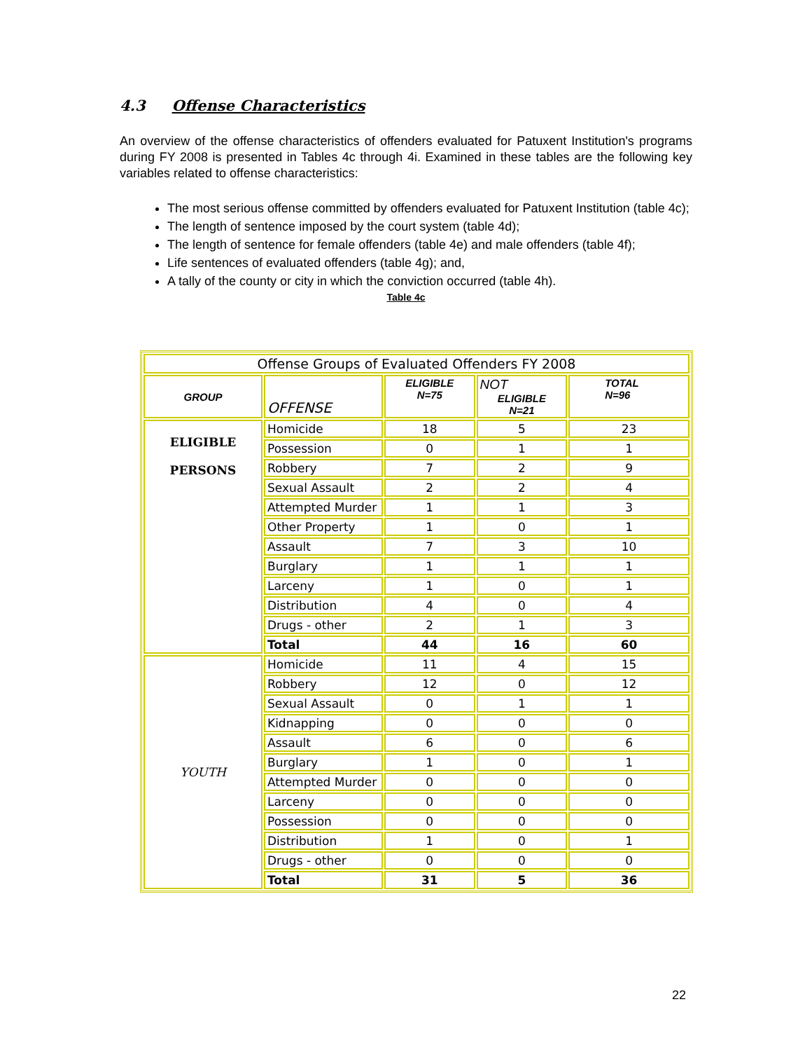4.3 Offense Characteristics
An overview of the offense characteristics of offenders evaluated for Patuxent Institution's programs during FY 2008 is presented in Tables 4c through 4i. Examined in these tables are the following key variables related to offense characteristics:
The most serious offense committed by offenders evaluated for Patuxent Institution (table 4c);
The length of sentence imposed by the court system (table 4d);
The length of sentence for female offenders (table 4e) and male offenders (table 4f);
Life sentences of evaluated offenders (table 4g); and,
A tally of the county or city in which the conviction occurred (table 4h).
Table 4c
| Offense Groups of Evaluated Offenders FY 2008 | | | | |
| --- | --- | --- | --- | --- |
| GROUP | OFFENSE | ELIGIBLE N=75 | NOT ELIGIBLE N=21 | TOTAL N=96 |
| ELIGIBLE PERSONS | Homicide | 18 | 5 | 23 |
| | Possession | 0 | 1 | 1 |
| | Robbery | 7 | 2 | 9 |
| | Sexual Assault | 2 | 2 | 4 |
| | Attempted Murder | 1 | 1 | 3 |
| | Other Property | 1 | 0 | 1 |
| | Assault | 7 | 3 | 10 |
| | Burglary | 1 | 1 | 1 |
| | Larceny | 1 | 0 | 1 |
| | Distribution | 4 | 0 | 4 |
| | Drugs - other | 2 | 1 | 3 |
| | Total | 44 | 16 | 60 |
| YOUTH | Homicide | 11 | 4 | 15 |
| | Robbery | 12 | 0 | 12 |
| | Sexual Assault | 0 | 1 | 1 |
| | Kidnapping | 0 | 0 | 0 |
| | Assault | 6 | 0 | 6 |
| | Burglary | 1 | 0 | 1 |
| | Attempted Murder | 0 | 0 | 0 |
| | Larceny | 0 | 0 | 0 |
| | Possession | 0 | 0 | 0 |
| | Distribution | 1 | 0 | 1 |
| | Drugs - other | 0 | 0 | 0 |
| | Total | 31 | 5 | 36 |
22